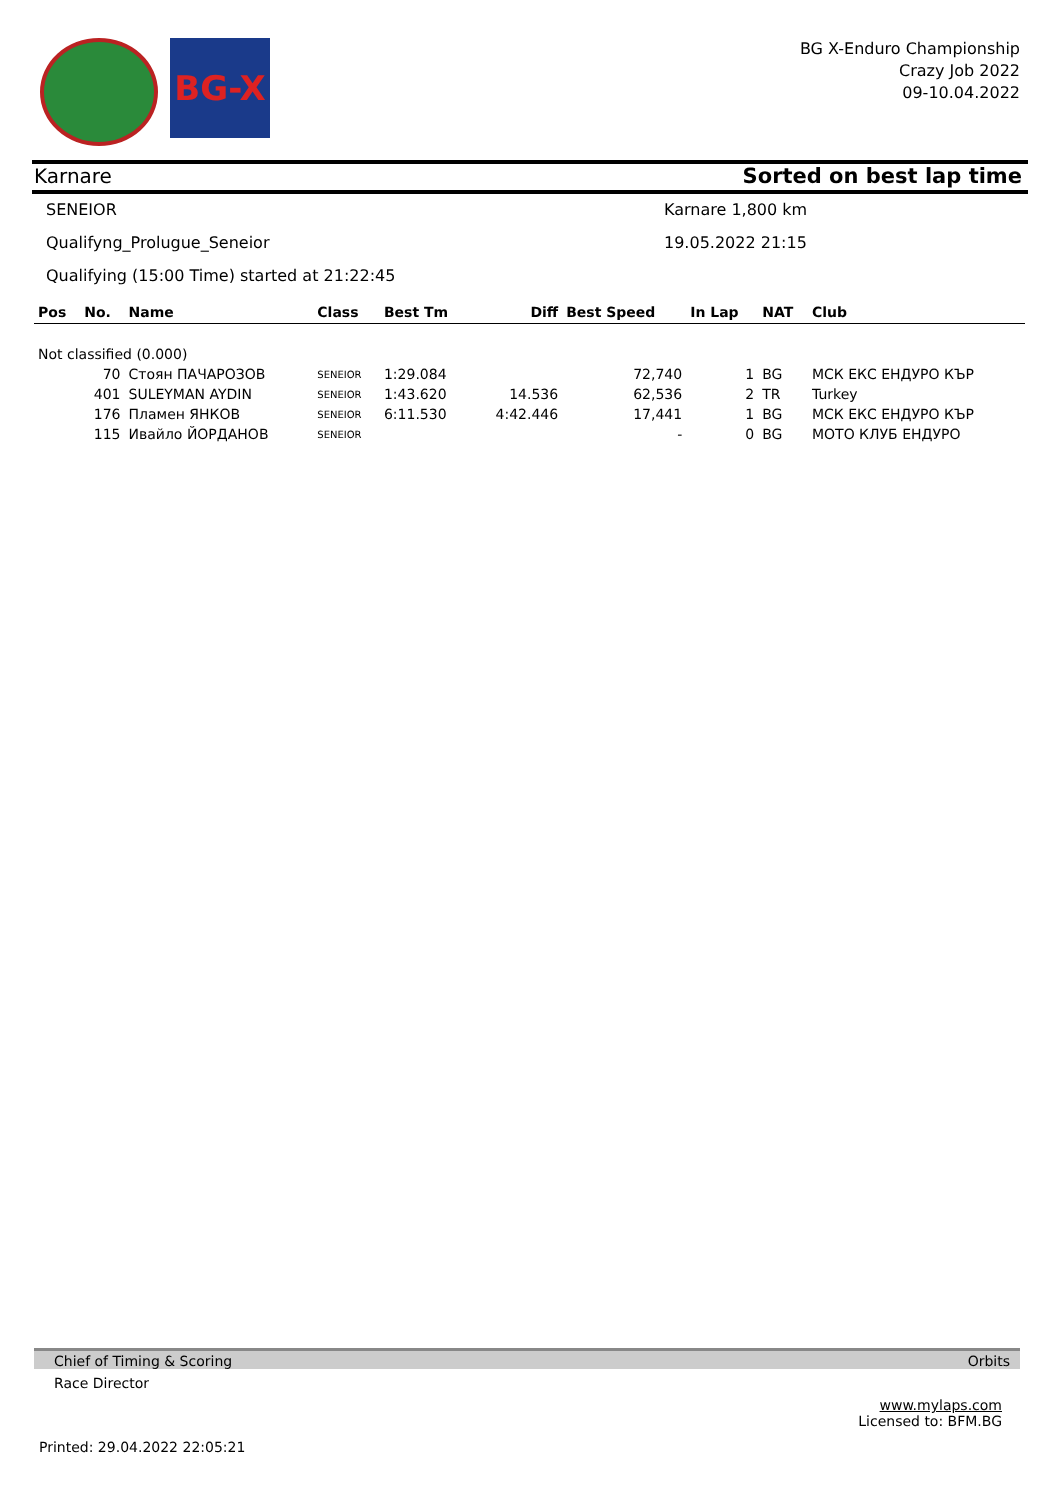BG-X
BG X-Enduro Championship
Crazy Job 2022
09-10.04.2022
Karnare Sorted on best lap time
SENEIOR Karnare 1,800 km
Qualifyng_Prolugue_Seneior 19.05.2022 21:15
Qualifying (15:00 Time) started at 21:22:45
| Pos | No. | Name | Class | Best Tm | Diff | Best Speed | In Lap | NAT | Club |
| --- | --- | --- | --- | --- | --- | --- | --- | --- | --- |
| Not classified (0.000) | | | | | | | | | |
| | 70 | Стоян ПАЧАРОЗОВ | SENEIOR | 1:29.084 | | 72,740 | 1 | BG | МСК ЕКС ЕНДУРО КЪР |
| | 401 | SULEYMAN AYDIN | SENEIOR | 1:43.620 | 14.536 | 62,536 | 2 | TR | Turkey |
| | 176 | Пламен ЯНКОВ | SENEIOR | 6:11.530 | 4:42.446 | 17,441 | 1 | BG | МСК ЕКС ЕНДУРО КЪР |
| | 115 | Ивайло ЙОРДАНОВ | SENEIOR | | | - | 0 | BG | МОТО КЛУБ ЕНДУРО |
Chief of Timing & Scoring Orbits
Race Director
www.mylaps.com
Licensed to: BFM.BG
Printed: 29.04.2022 22:05:21